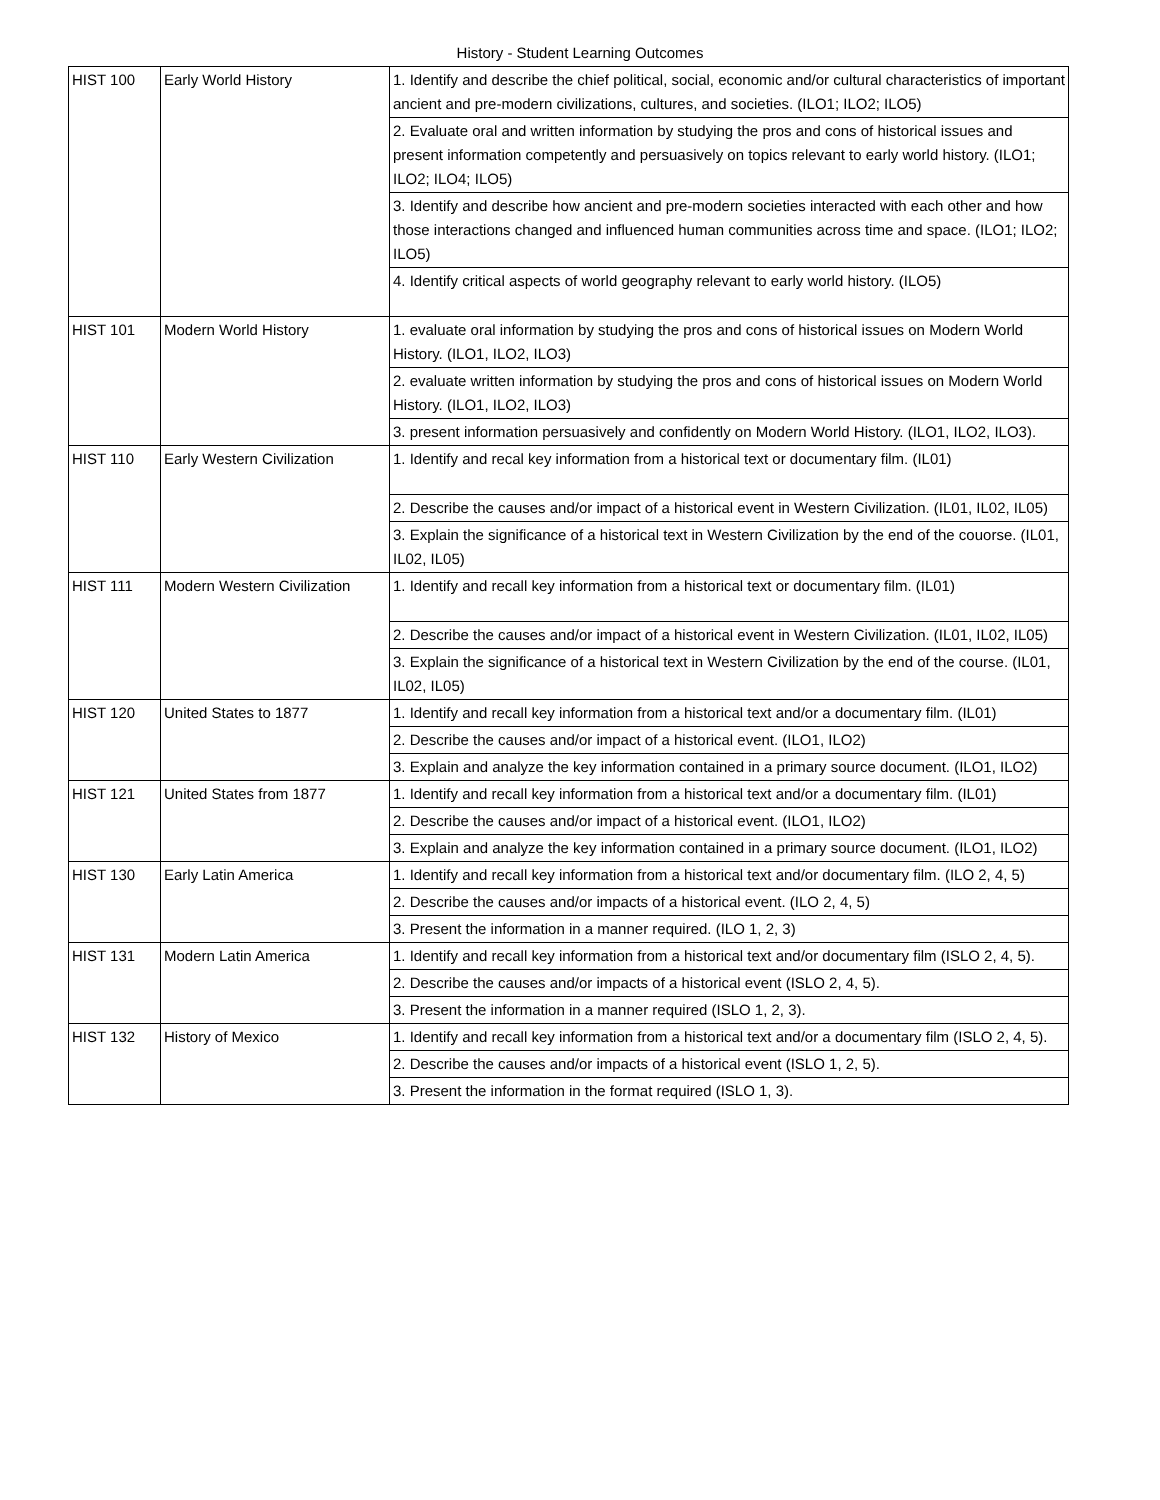History - Student Learning Outcomes
| HIST 100 | Early World History | 1. Identify and describe the chief political, social, economic and/or cultural characteristics of important ancient and pre-modern civilizations, cultures, and societies. (ILO1; ILO2; ILO5) |
| | | 2. Evaluate oral and written information by studying the pros and cons of historical issues and present information competently and persuasively on topics relevant to early world history. (ILO1; ILO2; ILO4; ILO5) |
| | | 3. Identify and describe how ancient and pre-modern societies interacted with each other and how those interactions changed and influenced human communities across time and space. (ILO1; ILO2; ILO5) |
| | | 4. Identify critical aspects of world geography relevant to early world history. (ILO5) |
| HIST 101 | Modern World History | 1. evaluate oral information by studying the pros and cons of historical issues on Modern World History. (ILO1, ILO2, ILO3) |
| | | 2. evaluate written information by studying the pros and cons of historical issues on Modern World History. (ILO1, ILO2, ILO3) |
| | | 3. present information persuasively and confidently on Modern World History. (ILO1, ILO2, ILO3). |
| HIST 110 | Early Western Civilization | 1. Identify and recal key information from a historical text or documentary film. (IL01) |
| | | 2. Describe the causes and/or impact of a historical event in Western Civilization. (IL01, IL02, IL05) |
| | | 3. Explain the significance of a historical text in Western Civilization by the end of the couorse. (IL01, IL02, IL05) |
| HIST 111 | Modern Western Civilization | 1. Identify and recall key information from a historical text or documentary film. (IL01) |
| | | 2. Describe the causes and/or impact of a historical event in Western Civilization. (IL01, IL02, IL05) |
| | | 3. Explain the significance of a historical text in Western Civilization by the end of the course. (IL01, IL02, IL05) |
| HIST 120 | United States to 1877 | 1. Identify and recall key information from a historical text and/or a documentary film. (IL01) |
| | | 2. Describe the causes and/or impact of a historical event. (ILO1, ILO2) |
| | | 3. Explain and analyze the key information contained in a primary source document. (ILO1, ILO2) |
| HIST 121 | United States from 1877 | 1. Identify and recall key information from a historical text and/or a documentary film. (IL01) |
| | | 2. Describe the causes and/or impact of a historical event. (ILO1, ILO2) |
| | | 3. Explain and analyze the key information contained in a primary source document. (ILO1, ILO2) |
| HIST 130 | Early Latin America | 1. Identify and recall key information from a historical text and/or documentary film. (ILO 2, 4, 5) |
| | | 2. Describe the causes and/or impacts of a historical event. (ILO 2, 4, 5) |
| | | 3. Present the information in a manner required. (ILO 1, 2, 3) |
| HIST 131 | Modern Latin America | 1. Identify and recall key information from a historical text and/or documentary film (ISLO 2, 4, 5). |
| | | 2. Describe the causes and/or impacts of a historical event (ISLO 2, 4, 5). |
| | | 3. Present the information in a manner required (ISLO 1, 2, 3). |
| HIST 132 | History of Mexico | 1. Identify and recall key information from a historical text and/or a documentary film (ISLO 2, 4, 5). |
| | | 2. Describe the causes and/or impacts of a historical event (ISLO 1, 2, 5). |
| | | 3. Present the information in the format required (ISLO 1, 3). |